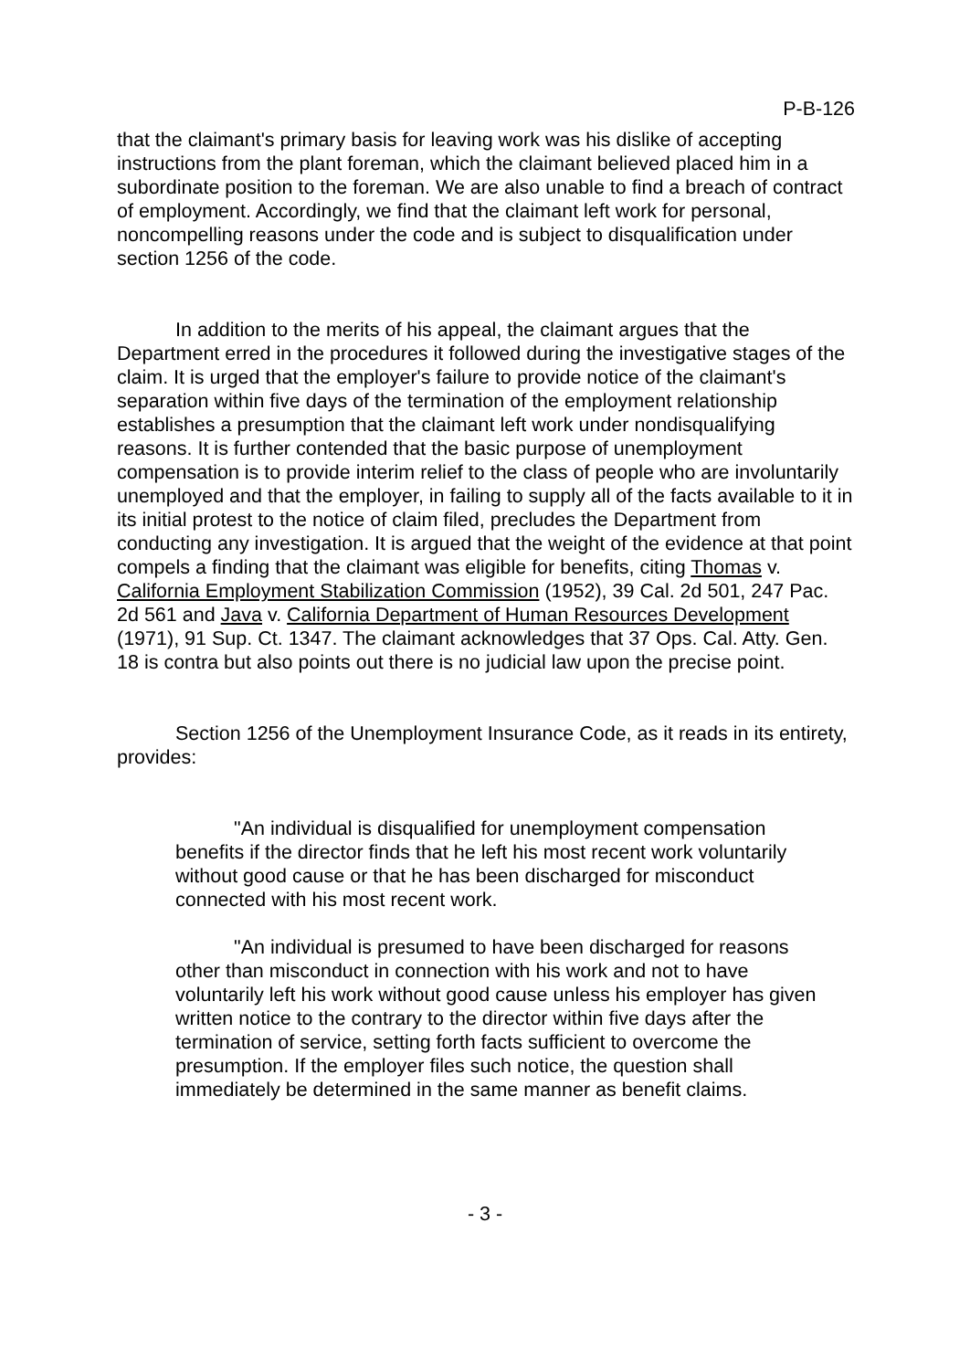P-B-126
that the claimant's primary basis for leaving work was his dislike of accepting instructions from the plant foreman, which the claimant believed placed him in a subordinate position to the foreman. We are also unable to find a breach of contract of employment. Accordingly, we find that the claimant left work for personal, noncompelling reasons under the code and is subject to disqualification under section 1256 of the code.
In addition to the merits of his appeal, the claimant argues that the Department erred in the procedures it followed during the investigative stages of the claim. It is urged that the employer's failure to provide notice of the claimant's separation within five days of the termination of the employment relationship establishes a presumption that the claimant left work under nondisqualifying reasons. It is further contended that the basic purpose of unemployment compensation is to provide interim relief to the class of people who are involuntarily unemployed and that the employer, in failing to supply all of the facts available to it in its initial protest to the notice of claim filed, precludes the Department from conducting any investigation. It is argued that the weight of the evidence at that point compels a finding that the claimant was eligible for benefits, citing Thomas v. California Employment Stabilization Commission (1952), 39 Cal. 2d 501, 247 Pac. 2d 561 and Java v. California Department of Human Resources Development (1971), 91 Sup. Ct. 1347. The claimant acknowledges that 37 Ops. Cal. Atty. Gen. 18 is contra but also points out there is no judicial law upon the precise point.
Section 1256 of the Unemployment Insurance Code, as it reads in its entirety, provides:
"An individual is disqualified for unemployment compensation benefits if the director finds that he left his most recent work voluntarily without good cause or that he has been discharged for misconduct connected with his most recent work.
"An individual is presumed to have been discharged for reasons other than misconduct in connection with his work and not to have voluntarily left his work without good cause unless his employer has given written notice to the contrary to the director within five days after the termination of service, setting forth facts sufficient to overcome the presumption. If the employer files such notice, the question shall immediately be determined in the same manner as benefit claims.
- 3 -